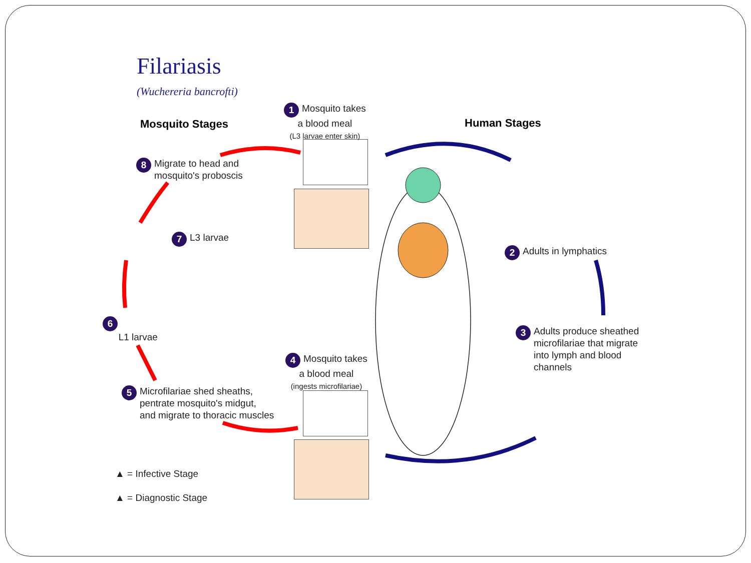Filariasis
(Wuchereria bancrofti)
Mosquito Stages Human Stages
1 Mosquito takes
a blood meal
(L3 larvae enter skin)
2 Adults in lymphatics
3 Adults produce sheathed
microfilariae that migrate
into lymph and blood
channels
4 Mosquito takes
a blood meal
(ingests microfilariae)
5 Microfilariae shed sheaths,
pentrate mosquito's midgut,
and migrate to thoracic muscles
6
L1 larvae
7 L3 larvae
8 Migrate to head and
mosquito's proboscis
▲ = Infective Stage
▲ = Diagnostic Stage